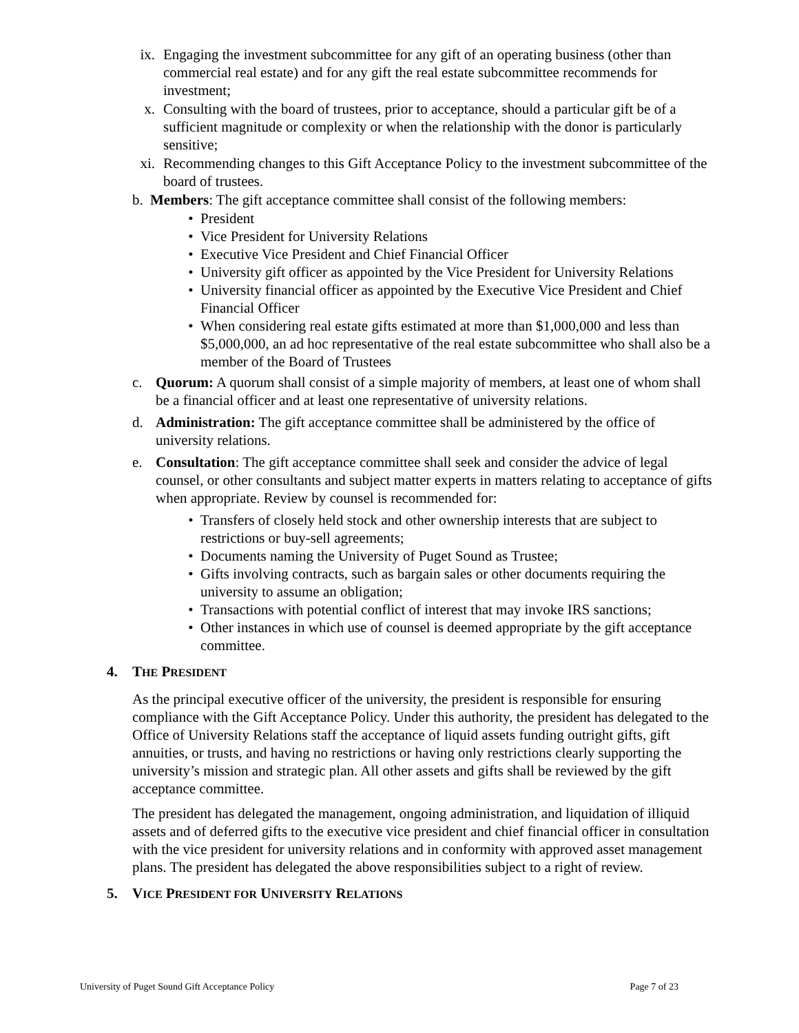ix. Engaging the investment subcommittee for any gift of an operating business (other than commercial real estate) and for any gift the real estate subcommittee recommends for investment;
x. Consulting with the board of trustees, prior to acceptance, should a particular gift be of a sufficient magnitude or complexity or when the relationship with the donor is particularly sensitive;
xi. Recommending changes to this Gift Acceptance Policy to the investment subcommittee of the board of trustees.
b. Members: The gift acceptance committee shall consist of the following members:
• President
• Vice President for University Relations
• Executive Vice President and Chief Financial Officer
• University gift officer as appointed by the Vice President for University Relations
• University financial officer as appointed by the Executive Vice President and Chief Financial Officer
• When considering real estate gifts estimated at more than $1,000,000 and less than $5,000,000, an ad hoc representative of the real estate subcommittee who shall also be a member of the Board of Trustees
c. Quorum: A quorum shall consist of a simple majority of members, at least one of whom shall be a financial officer and at least one representative of university relations.
d. Administration: The gift acceptance committee shall be administered by the office of university relations.
e. Consultation: The gift acceptance committee shall seek and consider the advice of legal counsel, or other consultants and subject matter experts in matters relating to acceptance of gifts when appropriate. Review by counsel is recommended for:
• Transfers of closely held stock and other ownership interests that are subject to restrictions or buy-sell agreements;
• Documents naming the University of Puget Sound as Trustee;
• Gifts involving contracts, such as bargain sales or other documents requiring the university to assume an obligation;
• Transactions with potential conflict of interest that may invoke IRS sanctions;
• Other instances in which use of counsel is deemed appropriate by the gift acceptance committee.
4. THE PRESIDENT
As the principal executive officer of the university, the president is responsible for ensuring compliance with the Gift Acceptance Policy. Under this authority, the president has delegated to the Office of University Relations staff the acceptance of liquid assets funding outright gifts, gift annuities, or trusts, and having no restrictions or having only restrictions clearly supporting the university’s mission and strategic plan. All other assets and gifts shall be reviewed by the gift acceptance committee.
The president has delegated the management, ongoing administration, and liquidation of illiquid assets and of deferred gifts to the executive vice president and chief financial officer in consultation with the vice president for university relations and in conformity with approved asset management plans. The president has delegated the above responsibilities subject to a right of review.
5. VICE PRESIDENT FOR UNIVERSITY RELATIONS
University of Puget Sound Gift Acceptance Policy Page 7 of 23